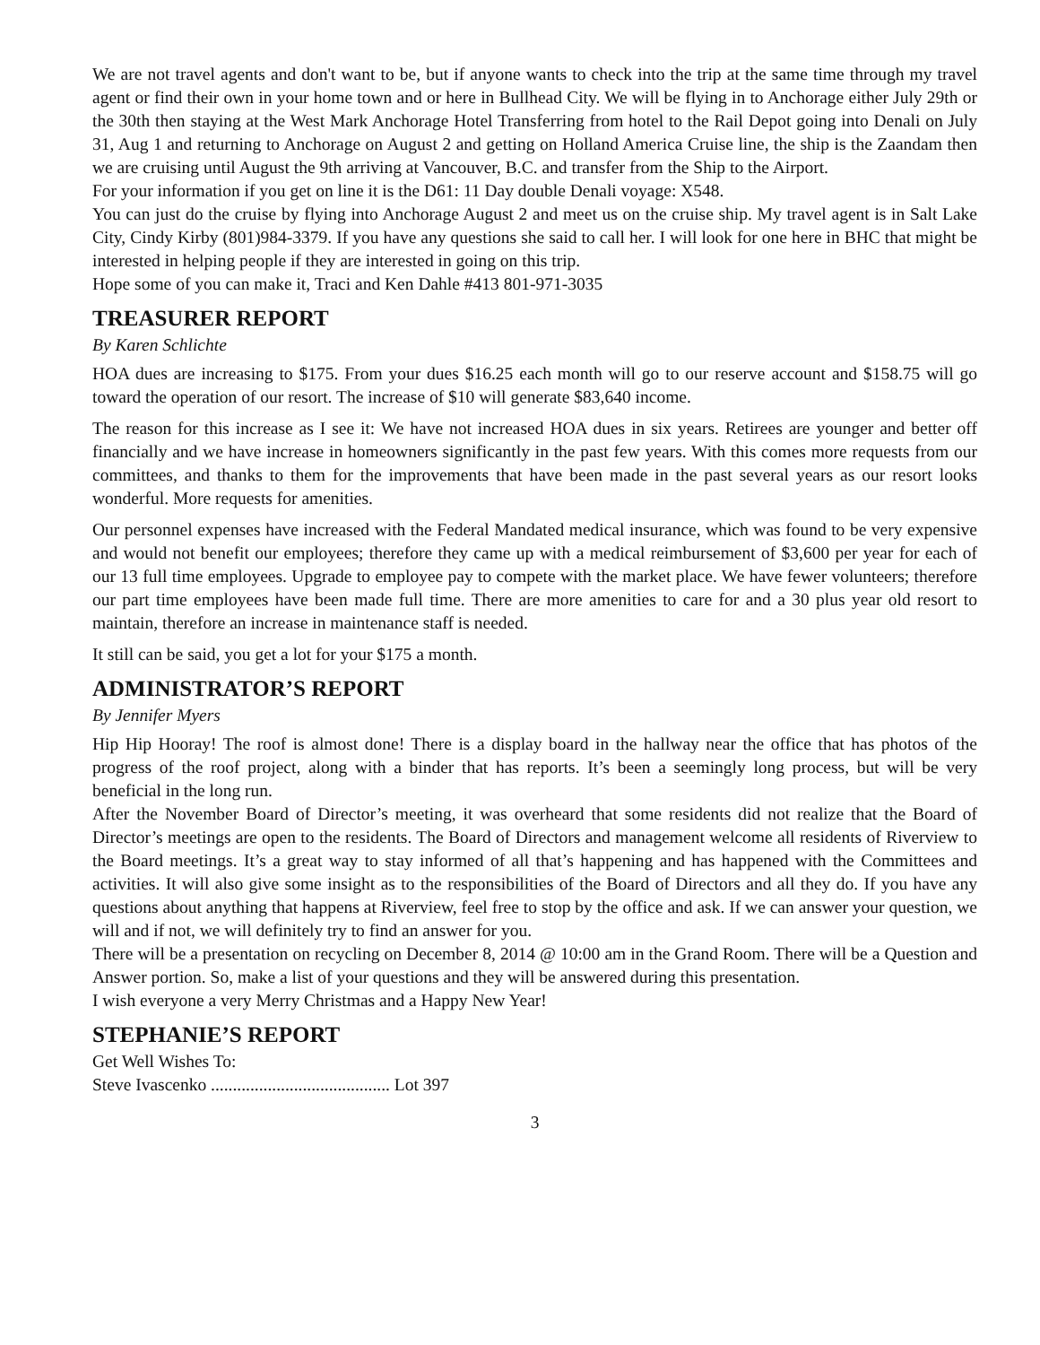We are not travel agents and don't want to be, but if anyone wants to check into the trip at the same time through my travel agent or find their own in your home town and or here in Bullhead City. We will be flying in to Anchorage either July 29th or the 30th then staying at the West Mark Anchorage Hotel Transferring from hotel to the Rail Depot going into Denali on July 31, Aug 1 and returning to Anchorage on August 2 and getting on Holland America Cruise line, the ship is the Zaandam then we are cruising until August the 9th arriving at Vancouver, B.C. and transfer from the Ship to the Airport.
For your information if you get on line it is the D61: 11 Day double Denali voyage: X548.
You can just do the cruise by flying into Anchorage August 2 and meet us on the cruise ship. My travel agent is in Salt Lake City, Cindy Kirby (801)984-3379. If you have any questions she said to call her. I will look for one here in BHC that might be interested in helping people if they are interested in going on this trip.
Hope some of you can make it, Traci and Ken Dahle #413 801-971-3035
TREASURER REPORT
By Karen Schlichte
HOA dues are increasing to $175. From your dues $16.25 each month will go to our reserve account and $158.75 will go toward the operation of our resort. The increase of $10 will generate $83,640 income.
The reason for this increase as I see it: We have not increased HOA dues in six years. Retirees are younger and better off financially and we have increase in homeowners significantly in the past few years. With this comes more requests from our committees, and thanks to them for the improvements that have been made in the past several years as our resort looks wonderful. More requests for amenities.
Our personnel expenses have increased with the Federal Mandated medical insurance, which was found to be very expensive and would not benefit our employees; therefore they came up with a medical reimbursement of $3,600 per year for each of our 13 full time employees. Upgrade to employee pay to compete with the market place. We have fewer volunteers; therefore our part time employees have been made full time. There are more amenities to care for and a 30 plus year old resort to maintain, therefore an increase in maintenance staff is needed.
It still can be said, you get a lot for your $175 a month.
ADMINISTRATOR’S REPORT
By Jennifer Myers
Hip Hip Hooray! The roof is almost done! There is a display board in the hallway near the office that has photos of the progress of the roof project, along with a binder that has reports. It’s been a seemingly long process, but will be very beneficial in the long run.
After the November Board of Director’s meeting, it was overheard that some residents did not realize that the Board of Director’s meetings are open to the residents. The Board of Directors and management welcome all residents of Riverview to the Board meetings. It’s a great way to stay informed of all that’s happening and has happened with the Committees and activities. It will also give some insight as to the responsibilities of the Board of Directors and all they do. If you have any questions about anything that happens at Riverview, feel free to stop by the office and ask. If we can answer your question, we will and if not, we will definitely try to find an answer for you.
There will be a presentation on recycling on December 8, 2014 @ 10:00 am in the Grand Room. There will be a Question and Answer portion. So, make a list of your questions and they will be answered during this presentation.
I wish everyone a very Merry Christmas and a Happy New Year!
STEPHANIE’S REPORT
Get Well Wishes To:
Steve Ivascenko ......................................... Lot 397
3